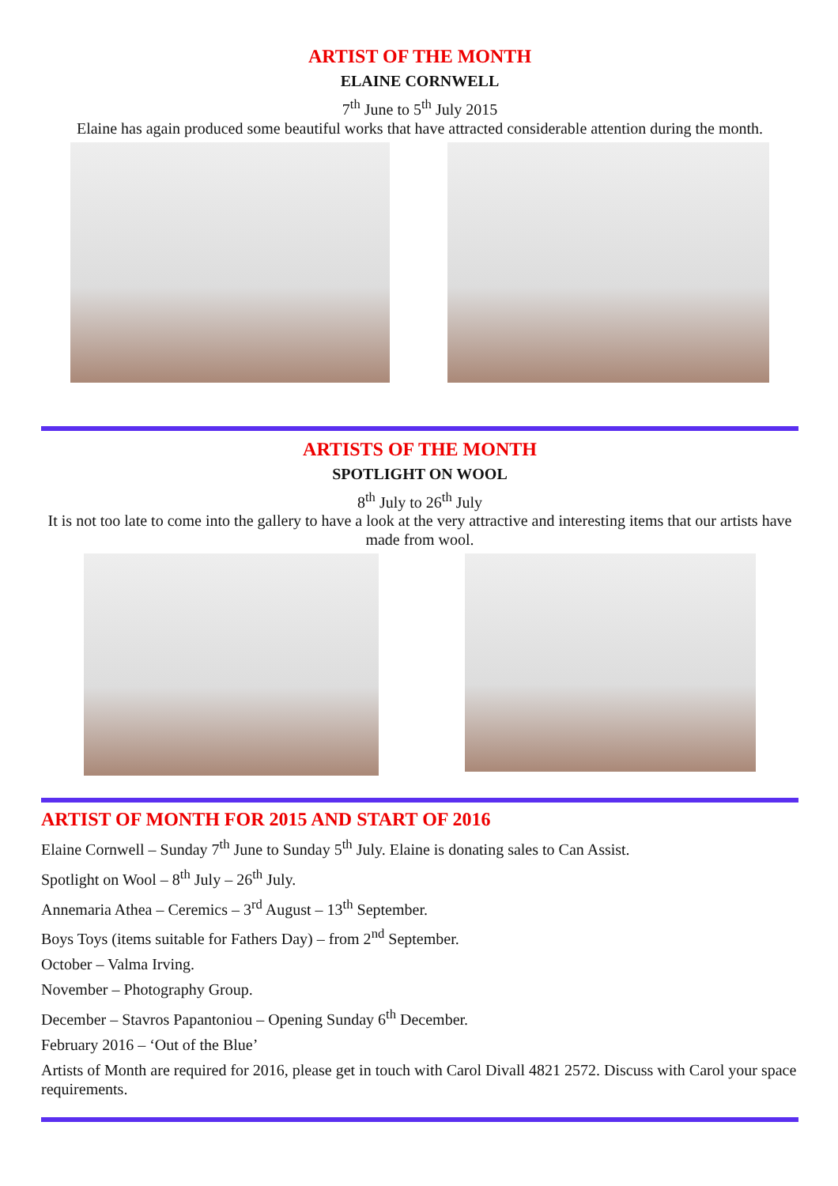ARTIST OF THE MONTH
ELAINE CORNWELL
7<sup>th</sup> June to 5<sup>th</sup> July 2015
Elaine has again produced some beautiful works that have attracted considerable attention during the month.
ARTISTS OF THE MONTH
SPOTLIGHT ON WOOL
8<sup>th</sup> July to 26<sup>th</sup> July
It is not too late to come into the gallery to have a look at the very attractive and interesting items that our artists have made from wool.
ARTIST OF MONTH FOR 2015 AND START OF 2016
Elaine Cornwell – Sunday 7<sup>th</sup> June to Sunday 5<sup>th</sup> July. Elaine is donating sales to Can Assist.
Spotlight on Wool – 8<sup>th</sup> July – 26<sup>th</sup> July.
Annemaria Athea – Ceremics – 3<sup>rd</sup> August – 13<sup>th</sup> September.
Boys Toys (items suitable for Fathers Day) – from 2<sup>nd</sup> September.
October – Valma Irving.
November – Photography Group.
December – Stavros Papantoniou – Opening Sunday 6<sup>th</sup> December.
February 2016 – ‘Out of the Blue’
Artists of Month are required for 2016, please get in touch with Carol Divall 4821 2572. Discuss with Carol your space requirements.